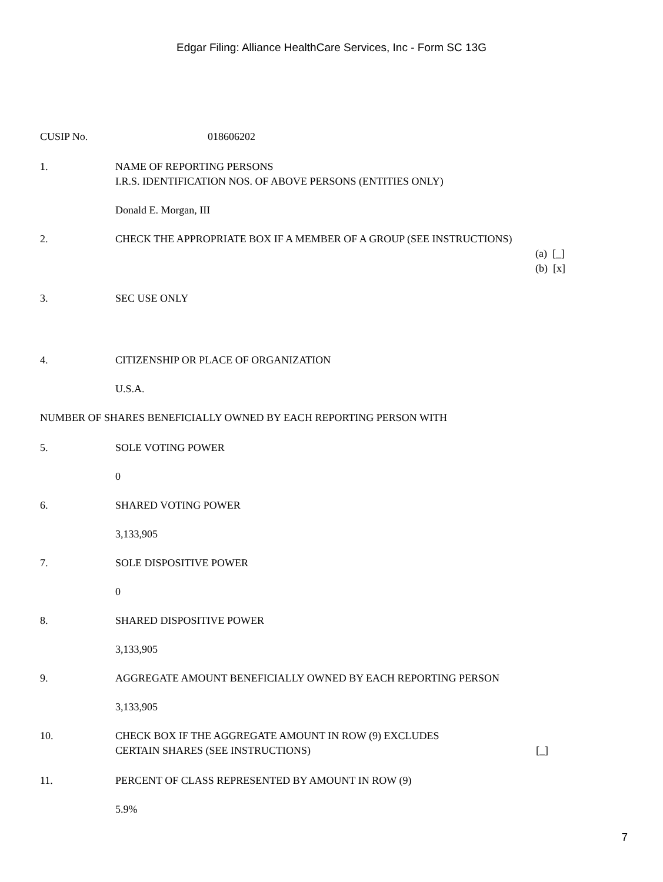Edgar Filing: Alliance HealthCare Services, Inc - Form SC 13G
CUSIP No. 018606202
1. NAME OF REPORTING PERSONS
I.R.S. IDENTIFICATION NOS. OF ABOVE PERSONS (ENTITIES ONLY)
Donald E. Morgan, III
2. CHECK THE APPROPRIATE BOX IF A MEMBER OF A GROUP (SEE INSTRUCTIONS)
(a) [_]
(b) [x]
3. SEC USE ONLY
4. CITIZENSHIP OR PLACE OF ORGANIZATION
U.S.A.
NUMBER OF SHARES BENEFICIALLY OWNED BY EACH REPORTING PERSON WITH
5. SOLE VOTING POWER
0
6. SHARED VOTING POWER
3,133,905
7. SOLE DISPOSITIVE POWER
0
8. SHARED DISPOSITIVE POWER
3,133,905
9. AGGREGATE AMOUNT BENEFICIALLY OWNED BY EACH REPORTING PERSON
3,133,905
10. CHECK BOX IF THE AGGREGATE AMOUNT IN ROW (9) EXCLUDES
CERTAIN SHARES (SEE INSTRUCTIONS)
[_]
11. PERCENT OF CLASS REPRESENTED BY AMOUNT IN ROW (9)
5.9%
7